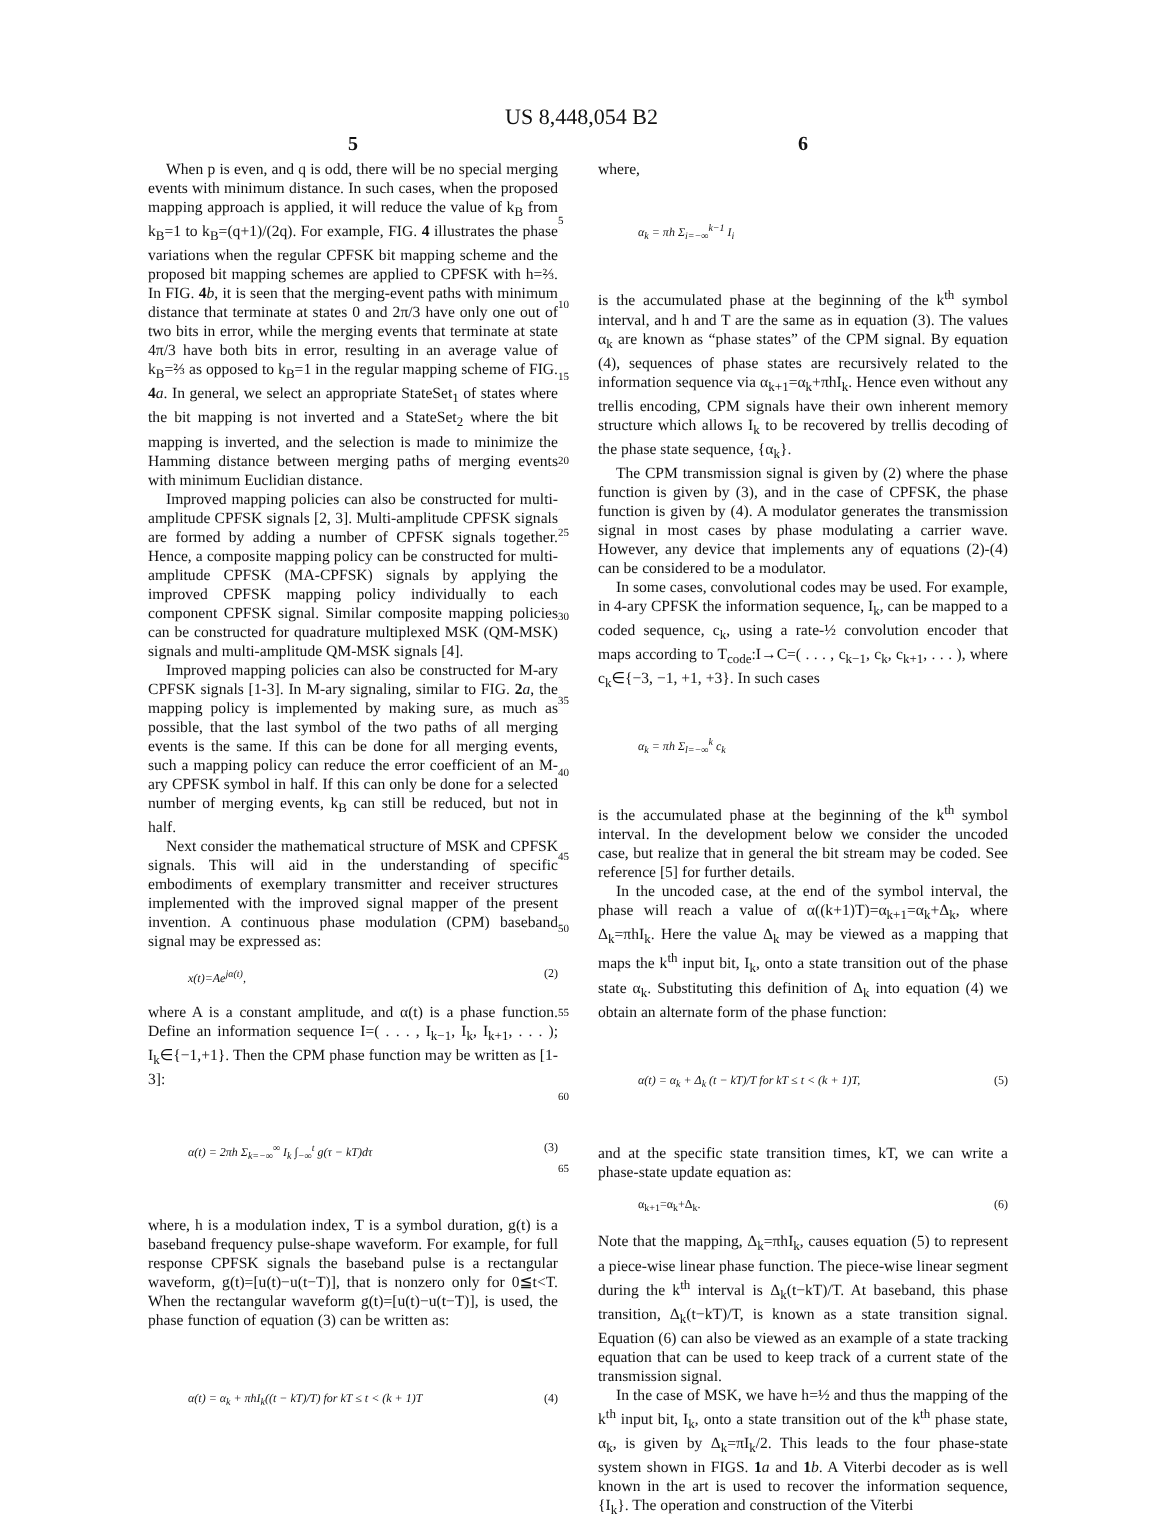US 8,448,054 B2
5
When p is even, and q is odd, there will be no special merging events with minimum distance. In such cases, when the proposed mapping approach is applied, it will reduce the value of k<sub>B</sub> from k<sub>B</sub>=1 to k<sub>B</sub>=(q+1)/(2q). For example, FIG. 4 illustrates the phase variations when the regular CPFSK bit mapping scheme and the proposed bit mapping schemes are applied to CPFSK with h=⅔. In FIG. 4 b, it is seen that the merging-event paths with minimum distance that terminate at states 0 and 2π/3 have only one out of two bits in error, while the merging events that terminate at state 4π/3 have both bits in error, resulting in an average value of k<sub>B</sub>=⅔ as opposed to k<sub>B</sub>=1 in the regular mapping scheme of FIG. 4 a. In general, we select an appropriate StateSet<sub>1</sub> of states where the bit mapping is not inverted and a StateSet<sub>2</sub> where the bit mapping is inverted, and the selection is made to minimize the Hamming distance between merging paths of merging events with minimum Euclidian distance.
Improved mapping policies can also be constructed for multi-amplitude CPFSK signals [2, 3]. Multi-amplitude CPFSK signals are formed by adding a number of CPFSK signals together. Hence, a composite mapping policy can be constructed for multi-amplitude CPFSK (MA-CPFSK) signals by applying the improved CPFSK mapping policy individually to each component CPFSK signal. Similar composite mapping policies can be constructed for quadrature multiplexed MSK (QM-MSK) signals and multi-amplitude QM-MSK signals [4].
Improved mapping policies can also be constructed for M-ary CPFSK signals [1-3]. In M-ary signaling, similar to FIG. 2 a, the mapping policy is implemented by making sure, as much as possible, that the last symbol of the two paths of all merging events is the same. If this can be done for all merging events, such a mapping policy can reduce the error coefficient of an M-ary CPFSK symbol in half. If this can only be done for a selected number of merging events, k<sub>B</sub> can still be reduced, but not in half.
Next consider the mathematical structure of MSK and CPFSK signals. This will aid in the understanding of specific embodiments of exemplary transmitter and receiver structures implemented with the improved signal mapper of the present invention. A continuous phase modulation (CPM) baseband signal may be expressed as:
x(t)=Ae<sup>jα(t)</sup>, (2)
where A is a constant amplitude, and α(t) is a phase function. Define an information sequence I=( . . . , I<sub>k−1</sub>, I<sub>k</sub>, I<sub>k+1</sub>, . . . ); I<sub>k</sub>∈{−1,+1}. Then the CPM phase function may be written as [1-3]:
α(t) = 2πh Σ<sub>k=−∞</sub><sup>∞</sup> I<sub>k</sub> ∫<sub>−∞</sub><sup>t</sup> g(τ − kT)dτ (3)
where, h is a modulation index, T is a symbol duration, g(t) is a baseband frequency pulse-shape waveform. For example, for full response CPFSK signals the baseband pulse is a rectangular waveform, g(t)=[u(t)−u(t−T)], that is nonzero only for 0≦t<T. When the rectangular waveform g(t)=[u(t)−u(t−T)], is used, the phase function of equation (3) can be written as:
α(t) = α<sub>k</sub> + πhI<sub>k</sub>((t − kT)/T) for kT ≤ t < (k + 1)T (4)
5
10
15
20
25
30
35
40
45
50
55
60
65
6
where,
α<sub>k</sub> = πh Σ<sub>i=−∞</sub><sup>k−1</sup> I<sub>i</sub>
is the accumulated phase at the beginning of the k<sup>th</sup> symbol interval, and h and T are the same as in equation (3). The values α<sub>k</sub> are known as “phase states” of the CPM signal. By equation (4), sequences of phase states are recursively related to the information sequence via α<sub>k+1</sub>=α<sub>k</sub>+πhI<sub>k</sub>. Hence even without any trellis encoding, CPM signals have their own inherent memory structure which allows I<sub>k</sub> to be recovered by trellis decoding of the phase state sequence, {α<sub>k</sub>}.
The CPM transmission signal is given by (2) where the phase function is given by (3), and in the case of CPFSK, the phase function is given by (4). A modulator generates the transmission signal in most cases by phase modulating a carrier wave. However, any device that implements any of equations (2)-(4) can be considered to be a modulator.
In some cases, convolutional codes may be used. For example, in 4-ary CPFSK the information sequence, I<sub>k</sub>, can be mapped to a coded sequence, c<sub>k</sub>, using a rate-½ convolution encoder that maps according to T<sub>code</sub>:I→C=( . . . , c<sub>k−1</sub>, c<sub>k</sub>, c<sub>k+1</sub>, . . . ), where c<sub>k</sub>∈{−3, −1, +1, +3}. In such cases
α<sub>k</sub> = πh Σ<sub>l=−∞</sub><sup>k</sup> c<sub>k</sub>
is the accumulated phase at the beginning of the k<sup>th</sup> symbol interval. In the development below we consider the uncoded case, but realize that in general the bit stream may be coded. See reference [5] for further details.
In the uncoded case, at the end of the symbol interval, the phase will reach a value of α((k+1)T)=α<sub>k+1</sub>=α<sub>k</sub>+Δ<sub>k</sub>, where Δ<sub>k</sub>=πhI<sub>k</sub>. Here the value Δ<sub>k</sub> may be viewed as a mapping that maps the k<sup>th</sup> input bit, I<sub>k</sub>, onto a state transition out of the phase state α<sub>k</sub>. Substituting this definition of Δ<sub>k</sub> into equation (4) we obtain an alternate form of the phase function:
α(t) = α<sub>k</sub> + Δ<sub>k</sub> (t − kT)/T for kT ≤ t < (k + 1)T, (5)
and at the specific state transition times, kT, we can write a phase-state update equation as:
α<sub>k+1</sub>=α<sub>k</sub>+Δ<sub>k</sub>. (6)
Note that the mapping, Δ<sub>k</sub>=πhI<sub>k</sub>, causes equation (5) to represent a piece-wise linear phase function. The piece-wise linear segment during the k<sup>th</sup> interval is Δ<sub>k</sub>(t−kT)/T. At baseband, this phase transition, Δ<sub>k</sub>(t−kT)/T, is known as a state transition signal. Equation (6) can also be viewed as an example of a state tracking equation that can be used to keep track of a current state of the transmission signal.
In the case of MSK, we have h=½ and thus the mapping of the k<sup>th</sup> input bit, I<sub>k</sub>, onto a state transition out of the k<sup>th</sup> phase state, α<sub>k</sub>, is given by Δ<sub>k</sub>=πI<sub>k</sub>/2. This leads to the four phase-state system shown in FIGS. 1 a and 1 b. A Viterbi decoder as is well known in the art is used to recover the information sequence, {I<sub>k</sub>}. The operation and construction of the Viterbi